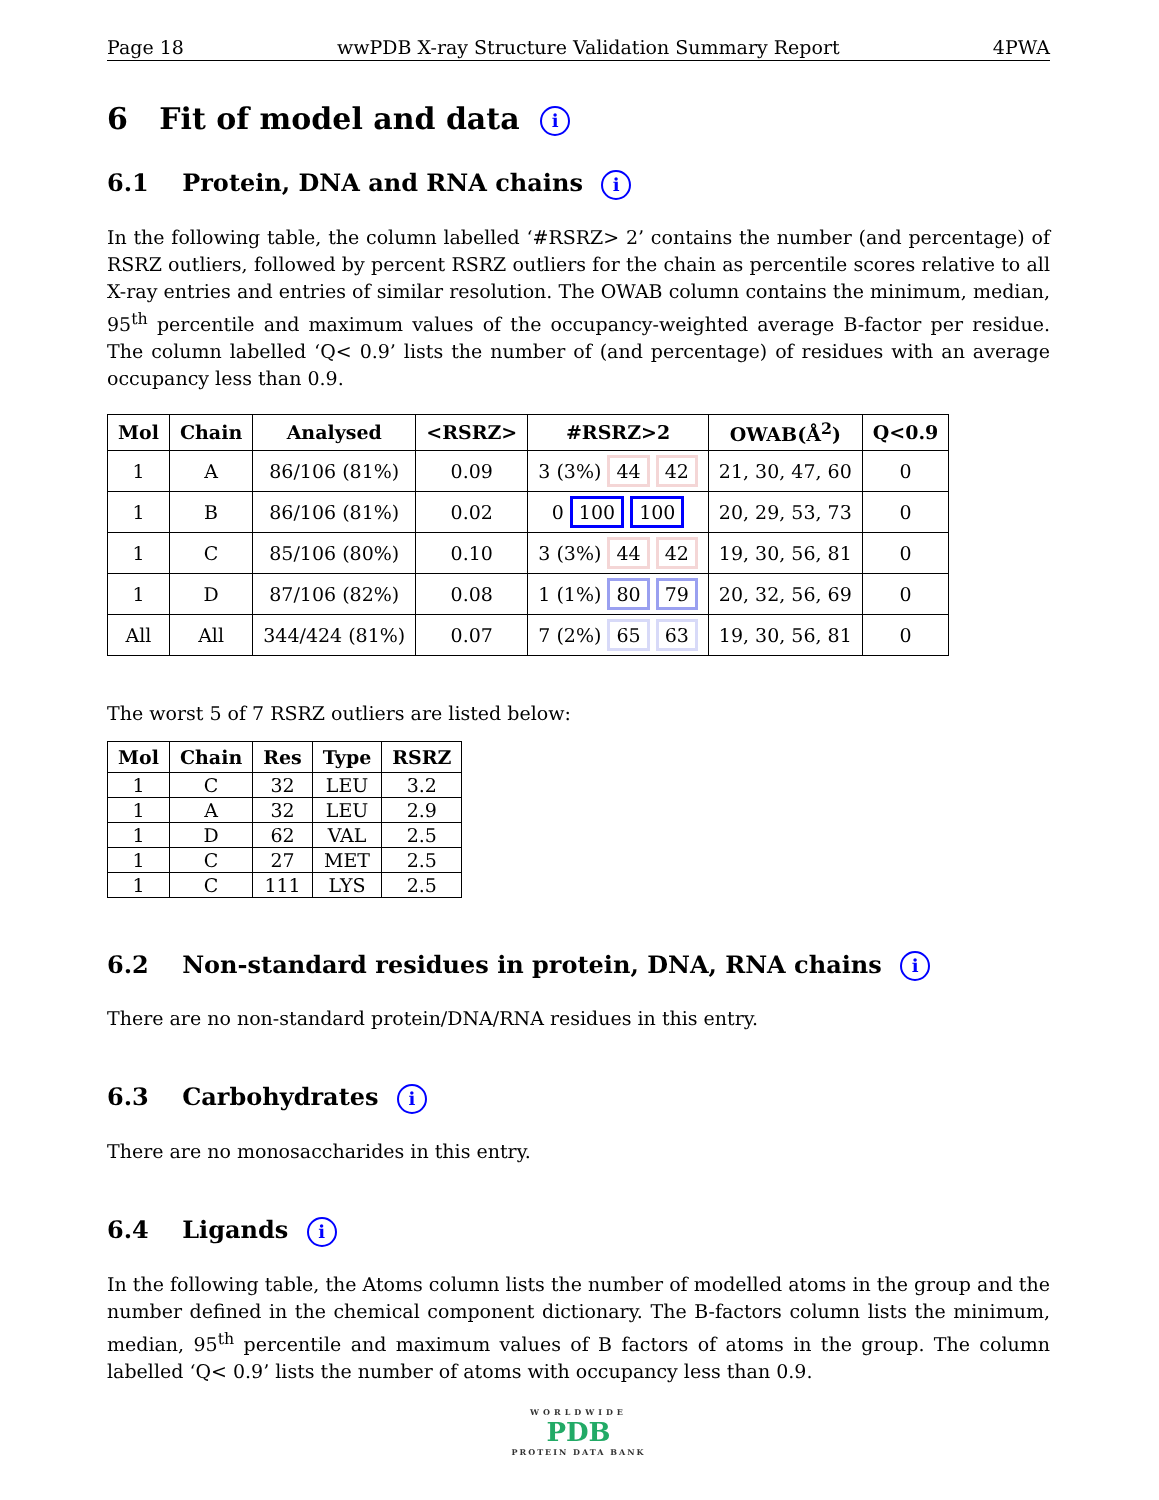Page 18 wwPDB X-ray Structure Validation Summary Report 4PWA
6 Fit of model and data i
6.1 Protein, DNA and RNA chains i
In the following table, the column labelled ‘#RSRZ> 2’ contains the number (and percentage) of RSRZ outliers, followed by percent RSRZ outliers for the chain as percentile scores relative to all X-ray entries and entries of similar resolution. The OWAB column contains the minimum, median, 95<sup>th</sup> percentile and maximum values of the occupancy-weighted average B-factor per residue. The column labelled ‘Q< 0.9’ lists the number of (and percentage) of residues with an average occupancy less than 0.9.
| Mol | Chain | Analysed | <RSRZ> | #RSRZ>2 | OWAB(Å<sup>2</sup>) | Q<0.9 |
| --- | --- | --- | --- | --- | --- | --- |
| 1 | A | 86/106 (81%) | 0.09 | 3 (3%) 44 42 | 21, 30, 47, 60 | 0 |
| 1 | B | 86/106 (81%) | 0.02 | 0 100 100 | 20, 29, 53, 73 | 0 |
| 1 | C | 85/106 (80%) | 0.10 | 3 (3%) 44 42 | 19, 30, 56, 81 | 0 |
| 1 | D | 87/106 (82%) | 0.08 | 1 (1%) 80 79 | 20, 32, 56, 69 | 0 |
| All | All | 344/424 (81%) | 0.07 | 7 (2%) 65 63 | 19, 30, 56, 81 | 0 |
The worst 5 of 7 RSRZ outliers are listed below:
| Mol | Chain | Res | Type | RSRZ |
| --- | --- | --- | --- | --- |
| 1 | C | 32 | LEU | 3.2 |
| 1 | A | 32 | LEU | 2.9 |
| 1 | D | 62 | VAL | 2.5 |
| 1 | C | 27 | MET | 2.5 |
| 1 | C | 111 | LYS | 2.5 |
6.2 Non-standard residues in protein, DNA, RNA chains i
There are no non-standard protein/DNA/RNA residues in this entry.
6.3 Carbohydrates i
There are no monosaccharides in this entry.
6.4 Ligands i
In the following table, the Atoms column lists the number of modelled atoms in the group and the number defined in the chemical component dictionary. The B-factors column lists the minimum, median, 95<sup>th</sup> percentile and maximum values of B factors of atoms in the group. The column labelled ‘Q< 0.9’ lists the number of atoms with occupancy less than 0.9.
WORLDWIDE
PDB
PROTEIN DATA BANK